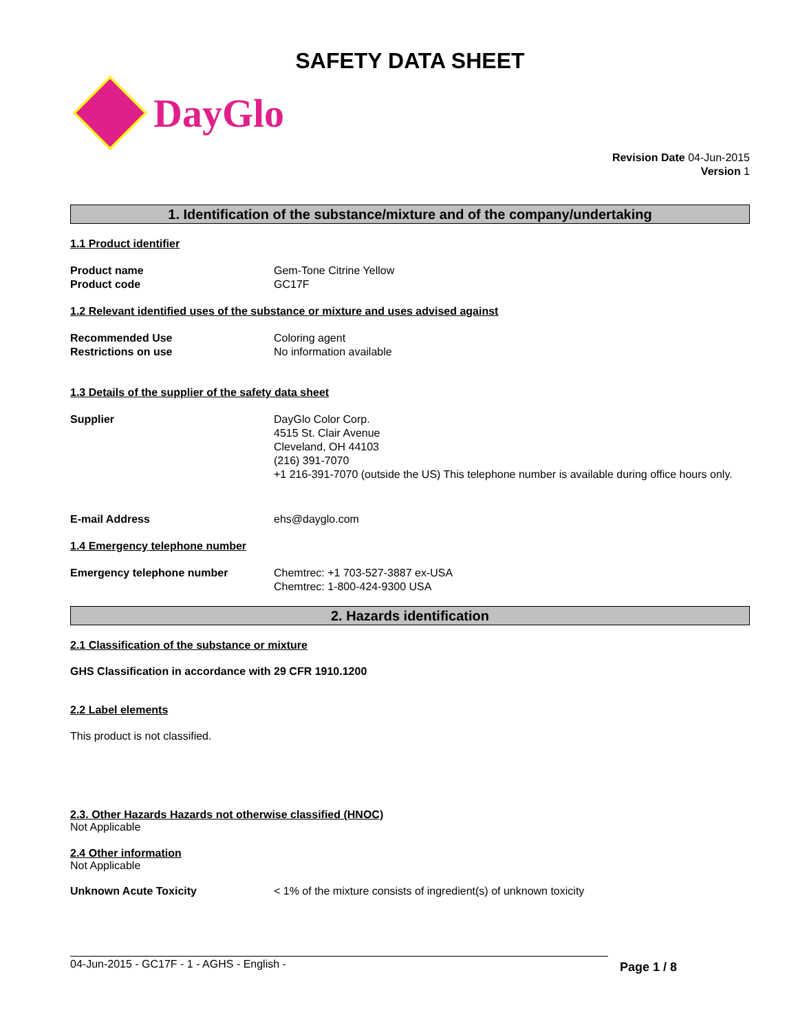SAFETY DATA SHEET
DayGlo
Revision Date 04-Jun-2015
Version 1
1. Identification of the substance/mixture and of the company/undertaking
1.1 Product identifier
Product name
Product code
Gem-Tone Citrine Yellow
GC17F
1.2 Relevant identified uses of the substance or mixture and uses advised against
Recommended Use
Restrictions on use
Coloring agent
No information available
1.3 Details of the supplier of the safety data sheet
Supplier DayGlo Color Corp.
4515 St. Clair Avenue
Cleveland, OH 44103
(216) 391-7070
+1 216-391-7070 (outside the US) This telephone number is available during office hours only.
E-mail Address ehs@dayglo.com
1.4 Emergency telephone number
Emergency telephone number Chemtrec: +1 703-527-3887 ex-USA
Chemtrec: 1-800-424-9300 USA
2. Hazards identification
2.1 Classification of the substance or mixture
GHS Classification in accordance with 29 CFR 1910.1200
2.2 Label elements
This product is not classified.
2.3. Other Hazards Hazards not otherwise classified (HNOC)
Not Applicable
2.4 Other information
Not Applicable
Unknown Acute Toxicity < 1% of the mixture consists of ingredient(s) of unknown toxicity
04-Jun-2015 - GC17F - 1 - AGHS - English - Page 1 / 8